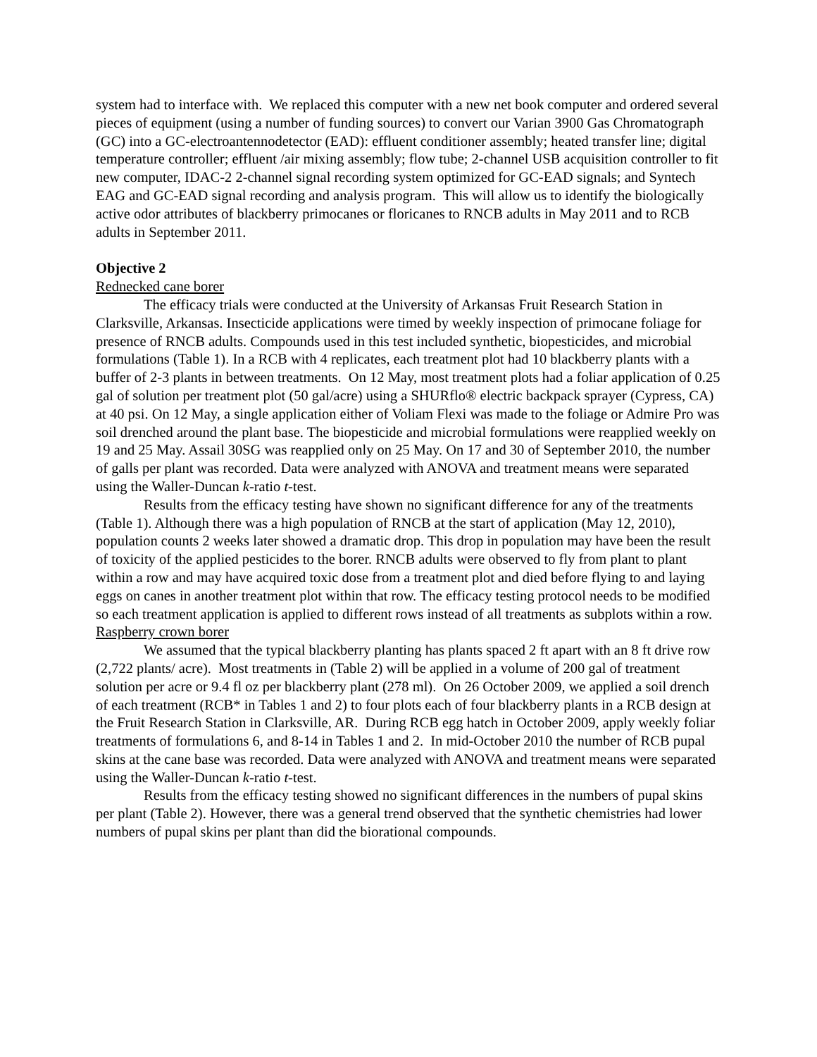system had to interface with. We replaced this computer with a new net book computer and ordered several pieces of equipment (using a number of funding sources) to convert our Varian 3900 Gas Chromatograph (GC) into a GC-electroantennodetector (EAD): effluent conditioner assembly; heated transfer line; digital temperature controller; effluent /air mixing assembly; flow tube; 2-channel USB acquisition controller to fit new computer, IDAC-2 2-channel signal recording system optimized for GC-EAD signals; and Syntech EAG and GC-EAD signal recording and analysis program. This will allow us to identify the biologically active odor attributes of blackberry primocanes or floricanes to RNCB adults in May 2011 and to RCB adults in September 2011.
Objective 2
Rednecked cane borer
The efficacy trials were conducted at the University of Arkansas Fruit Research Station in Clarksville, Arkansas. Insecticide applications were timed by weekly inspection of primocane foliage for presence of RNCB adults. Compounds used in this test included synthetic, biopesticides, and microbial formulations (Table 1). In a RCB with 4 replicates, each treatment plot had 10 blackberry plants with a buffer of 2-3 plants in between treatments. On 12 May, most treatment plots had a foliar application of 0.25 gal of solution per treatment plot (50 gal/acre) using a SHURflo® electric backpack sprayer (Cypress, CA) at 40 psi. On 12 May, a single application either of Voliam Flexi was made to the foliage or Admire Pro was soil drenched around the plant base. The biopesticide and microbial formulations were reapplied weekly on 19 and 25 May. Assail 30SG was reapplied only on 25 May. On 17 and 30 of September 2010, the number of galls per plant was recorded. Data were analyzed with ANOVA and treatment means were separated using the Waller-Duncan k-ratio t-test.
Results from the efficacy testing have shown no significant difference for any of the treatments (Table 1). Although there was a high population of RNCB at the start of application (May 12, 2010), population counts 2 weeks later showed a dramatic drop. This drop in population may have been the result of toxicity of the applied pesticides to the borer. RNCB adults were observed to fly from plant to plant within a row and may have acquired toxic dose from a treatment plot and died before flying to and laying eggs on canes in another treatment plot within that row. The efficacy testing protocol needs to be modified so each treatment application is applied to different rows instead of all treatments as subplots within a row.
Raspberry crown borer
We assumed that the typical blackberry planting has plants spaced 2 ft apart with an 8 ft drive row (2,722 plants/ acre). Most treatments in (Table 2) will be applied in a volume of 200 gal of treatment solution per acre or 9.4 fl oz per blackberry plant (278 ml). On 26 October 2009, we applied a soil drench of each treatment (RCB* in Tables 1 and 2) to four plots each of four blackberry plants in a RCB design at the Fruit Research Station in Clarksville, AR. During RCB egg hatch in October 2009, apply weekly foliar treatments of formulations 6, and 8-14 in Tables 1 and 2. In mid-October 2010 the number of RCB pupal skins at the cane base was recorded. Data were analyzed with ANOVA and treatment means were separated using the Waller-Duncan k-ratio t-test.
Results from the efficacy testing showed no significant differences in the numbers of pupal skins per plant (Table 2). However, there was a general trend observed that the synthetic chemistries had lower numbers of pupal skins per plant than did the biorational compounds.